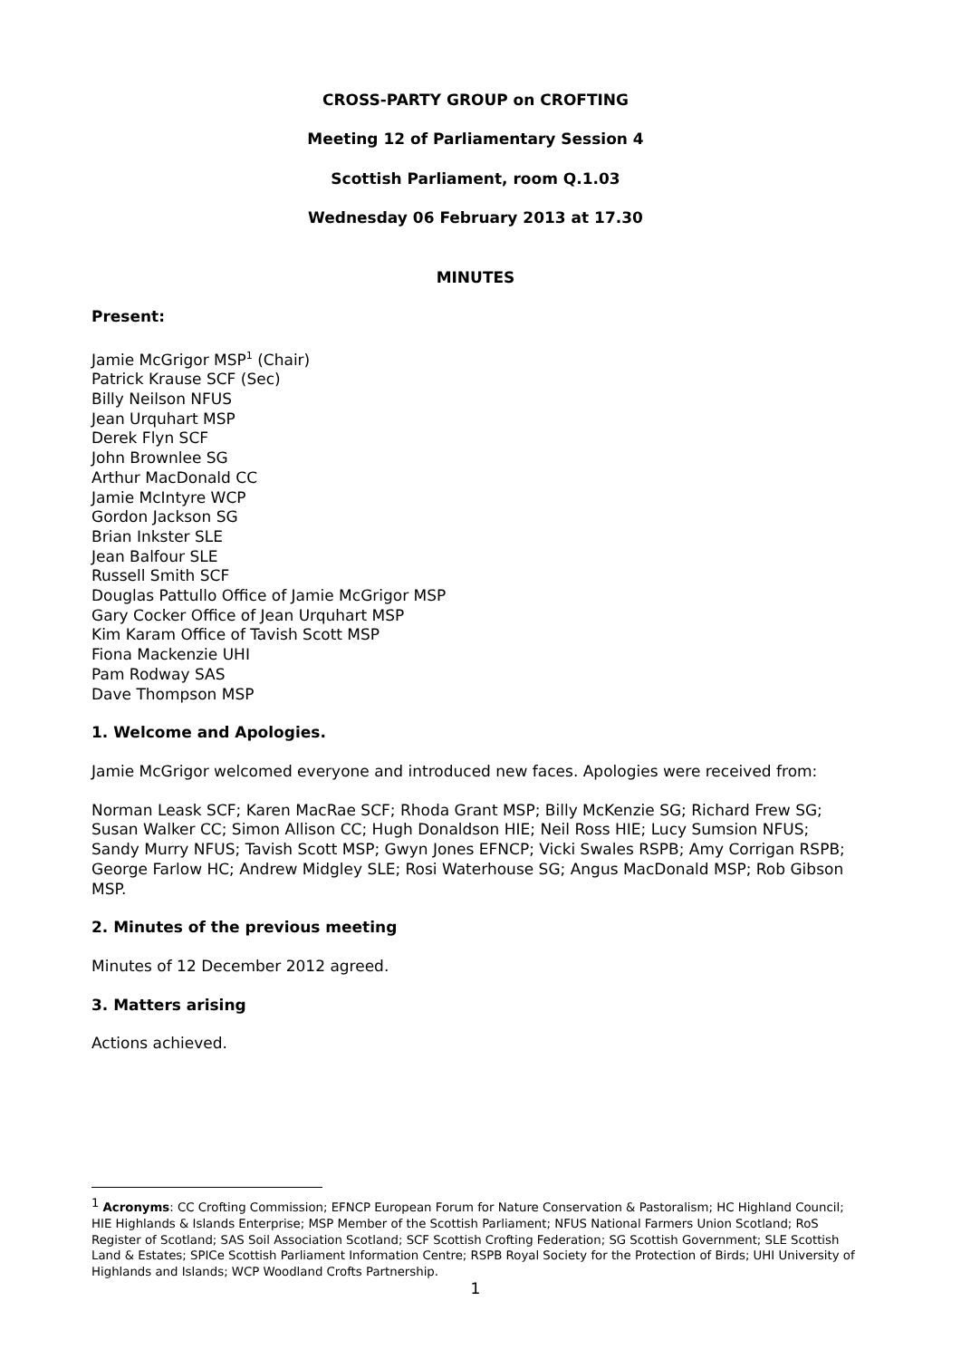CROSS-PARTY GROUP on CROFTING
Meeting 12 of Parliamentary Session 4
Scottish Parliament, room Q.1.03
Wednesday 06 February 2013 at 17.30
MINUTES
Present:
Jamie McGrigor MSP<sup>1</sup> (Chair)
Patrick Krause SCF (Sec)
Billy Neilson NFUS
Jean Urquhart MSP
Derek Flyn SCF
John Brownlee SG
Arthur MacDonald CC
Jamie McIntyre WCP
Gordon Jackson SG
Brian Inkster SLE
Jean Balfour SLE
Russell Smith SCF
Douglas Pattullo Office of Jamie McGrigor MSP
Gary Cocker Office of Jean Urquhart MSP
Kim Karam Office of Tavish Scott MSP
Fiona Mackenzie UHI
Pam Rodway SAS
Dave Thompson MSP
1. Welcome and Apologies.
Jamie McGrigor welcomed everyone and introduced new faces. Apologies were received from:
Norman Leask SCF; Karen MacRae SCF; Rhoda Grant MSP; Billy McKenzie SG; Richard Frew SG; Susan Walker CC; Simon Allison CC; Hugh Donaldson HIE; Neil Ross HIE; Lucy Sumsion NFUS; Sandy Murry NFUS; Tavish Scott MSP; Gwyn Jones EFNCP; Vicki Swales RSPB; Amy Corrigan RSPB; George Farlow HC; Andrew Midgley SLE; Rosi Waterhouse SG; Angus MacDonald MSP; Rob Gibson MSP.
2. Minutes of the previous meeting
Minutes of 12 December 2012 agreed.
3. Matters arising
Actions achieved.
<sup>1</sup> Acronyms: CC Crofting Commission; EFNCP European Forum for Nature Conservation & Pastoralism; HC Highland Council; HIE Highlands & Islands Enterprise; MSP Member of the Scottish Parliament; NFUS National Farmers Union Scotland; RoS Register of Scotland; SAS Soil Association Scotland; SCF Scottish Crofting Federation; SG Scottish Government; SLE Scottish Land & Estates; SPICe Scottish Parliament Information Centre; RSPB Royal Society for the Protection of Birds; UHI University of Highlands and Islands; WCP Woodland Crofts Partnership.
1